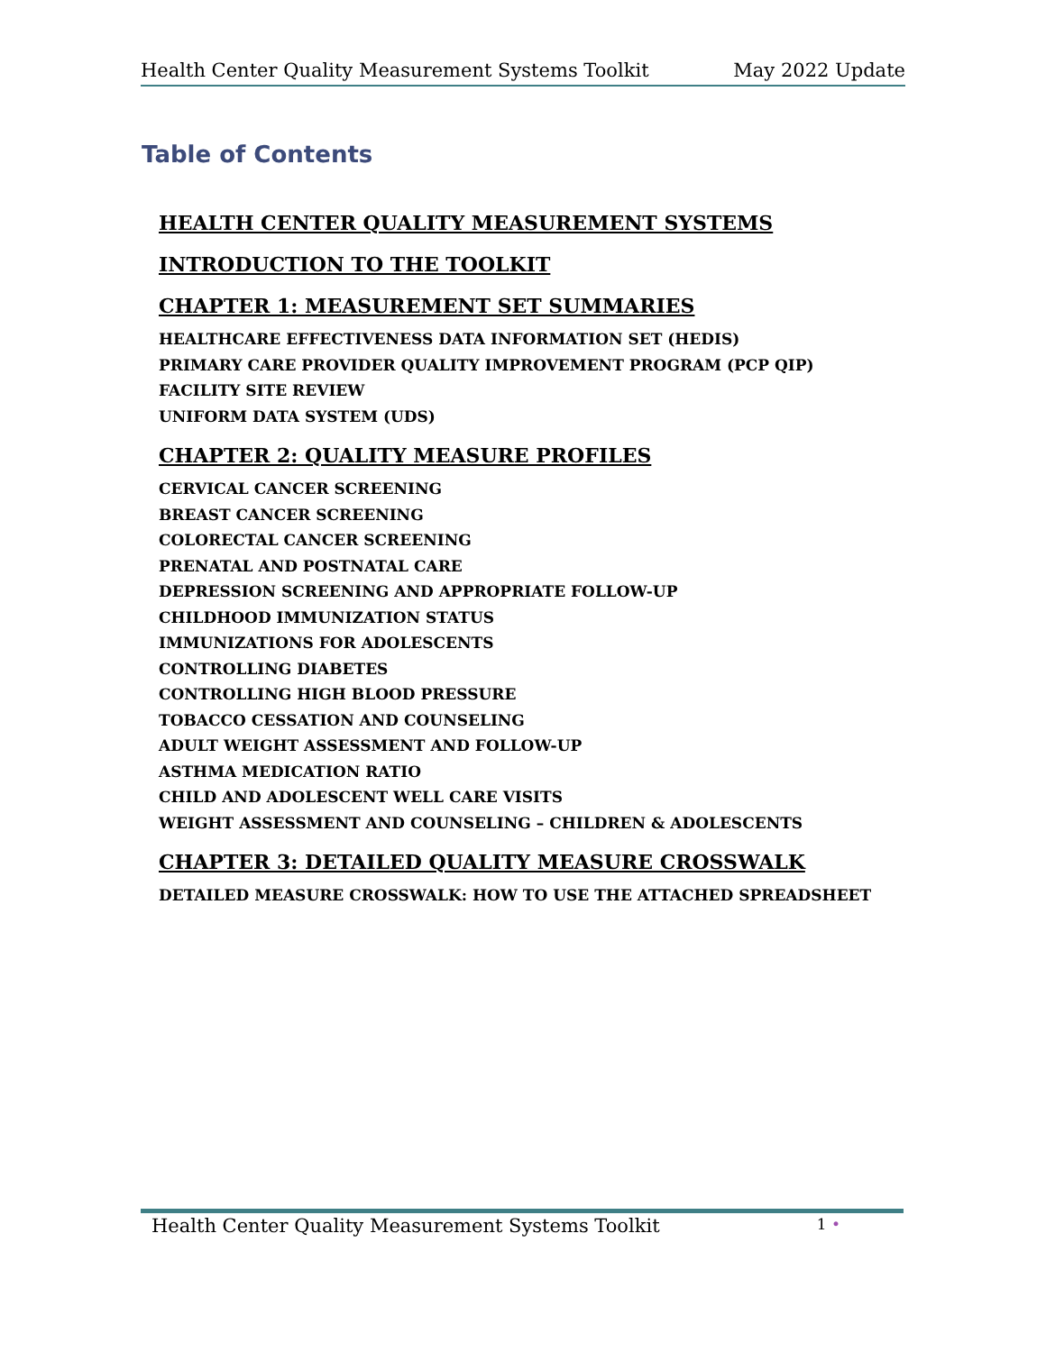Health Center Quality Measurement Systems Toolkit May 2022 Update
Table of Contents
HEALTH CENTER QUALITY MEASUREMENT SYSTEMS
INTRODUCTION TO THE TOOLKIT
CHAPTER 1: MEASUREMENT SET SUMMARIES
HEALTHCARE EFFECTIVENESS DATA INFORMATION SET (HEDIS)
PRIMARY CARE PROVIDER QUALITY IMPROVEMENT PROGRAM (PCP QIP)
FACILITY SITE REVIEW
UNIFORM DATA SYSTEM (UDS)
CHAPTER 2: QUALITY MEASURE PROFILES
CERVICAL CANCER SCREENING
BREAST CANCER SCREENING
COLORECTAL CANCER SCREENING
PRENATAL AND POSTNATAL CARE
DEPRESSION SCREENING AND APPROPRIATE FOLLOW-UP
CHILDHOOD IMMUNIZATION STATUS
IMMUNIZATIONS FOR ADOLESCENTS
CONTROLLING DIABETES
CONTROLLING HIGH BLOOD PRESSURE
TOBACCO CESSATION AND COUNSELING
ADULT WEIGHT ASSESSMENT AND FOLLOW-UP
ASTHMA MEDICATION RATIO
CHILD AND ADOLESCENT WELL CARE VISITS
WEIGHT ASSESSMENT AND COUNSELING – CHILDREN & ADOLESCENTS
CHAPTER 3: DETAILED QUALITY MEASURE CROSSWALK
DETAILED MEASURE CROSSWALK: HOW TO USE THE ATTACHED SPREADSHEET
Health Center Quality Measurement Systems Toolkit 1 •